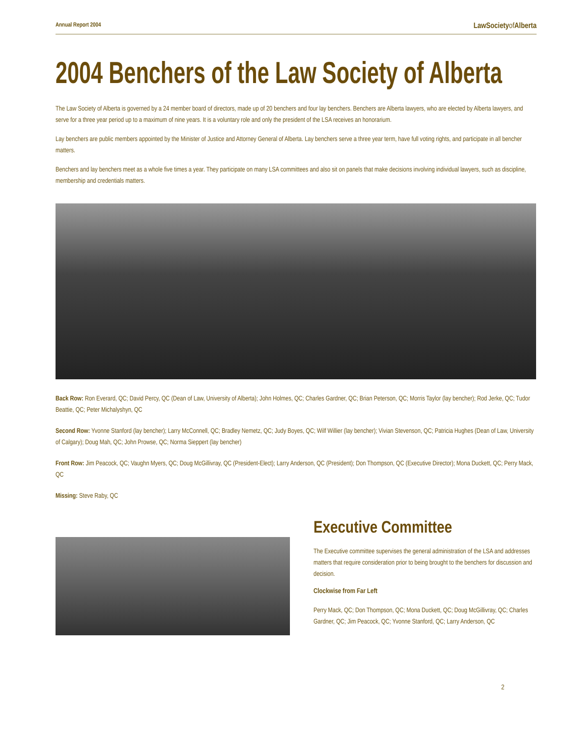Annual Report 2004 LawSocietyof Alberta
2004 Benchers of the Law Society of Alberta
The Law Society of Alberta is governed by a 24 member board of directors, made up of 20 benchers and four lay benchers. Benchers are Alberta lawyers, who are elected by Alberta lawyers, and serve for a three year period up to a maximum of nine years. It is a voluntary role and only the president of the LSA receives an honorarium.
Lay benchers are public members appointed by the Minister of Justice and Attorney General of Alberta. Lay benchers serve a three year term, have full voting rights, and participate in all bencher matters.
Benchers and lay benchers meet as a whole five times a year. They participate on many LSA committees and also sit on panels that make decisions involving individual lawyers, such as discipline, membership and credentials matters.
Back Row: Ron Everard, QC; David Percy, QC (Dean of Law, University of Alberta); John Holmes, QC; Charles Gardner, QC; Brian Peterson, QC; Morris Taylor (lay bencher); Rod Jerke, QC; Tudor Beattie, QC; Peter Michalyshyn, QC
Second Row: Yvonne Stanford (lay bencher); Larry McConnell, QC; Bradley Nemetz, QC; Judy Boyes, QC; Wilf Willier (lay bencher); Vivian Stevenson, QC; Patricia Hughes (Dean of Law, University of Calgary); Doug Mah, QC; John Prowse, QC; Norma Sieppert (lay bencher)
Front Row: Jim Peacock, QC; Vaughn Myers, QC; Doug McGillivray, QC (President-Elect); Larry Anderson, QC (President); Don Thompson, QC (Executive Director); Mona Duckett, QC; Perry Mack, QC
Missing: Steve Raby, QC
Executive Committee
The Executive committee supervises the general administration of the LSA and addresses matters that require consideration prior to being brought to the benchers for discussion and decision.
Clockwise from Far Left
Perry Mack, QC; Don Thompson, QC; Mona Duckett, QC; Doug McGillivray, QC; Charles Gardner, QC; Jim Peacock, QC; Yvonne Stanford, QC; Larry Anderson, QC
2